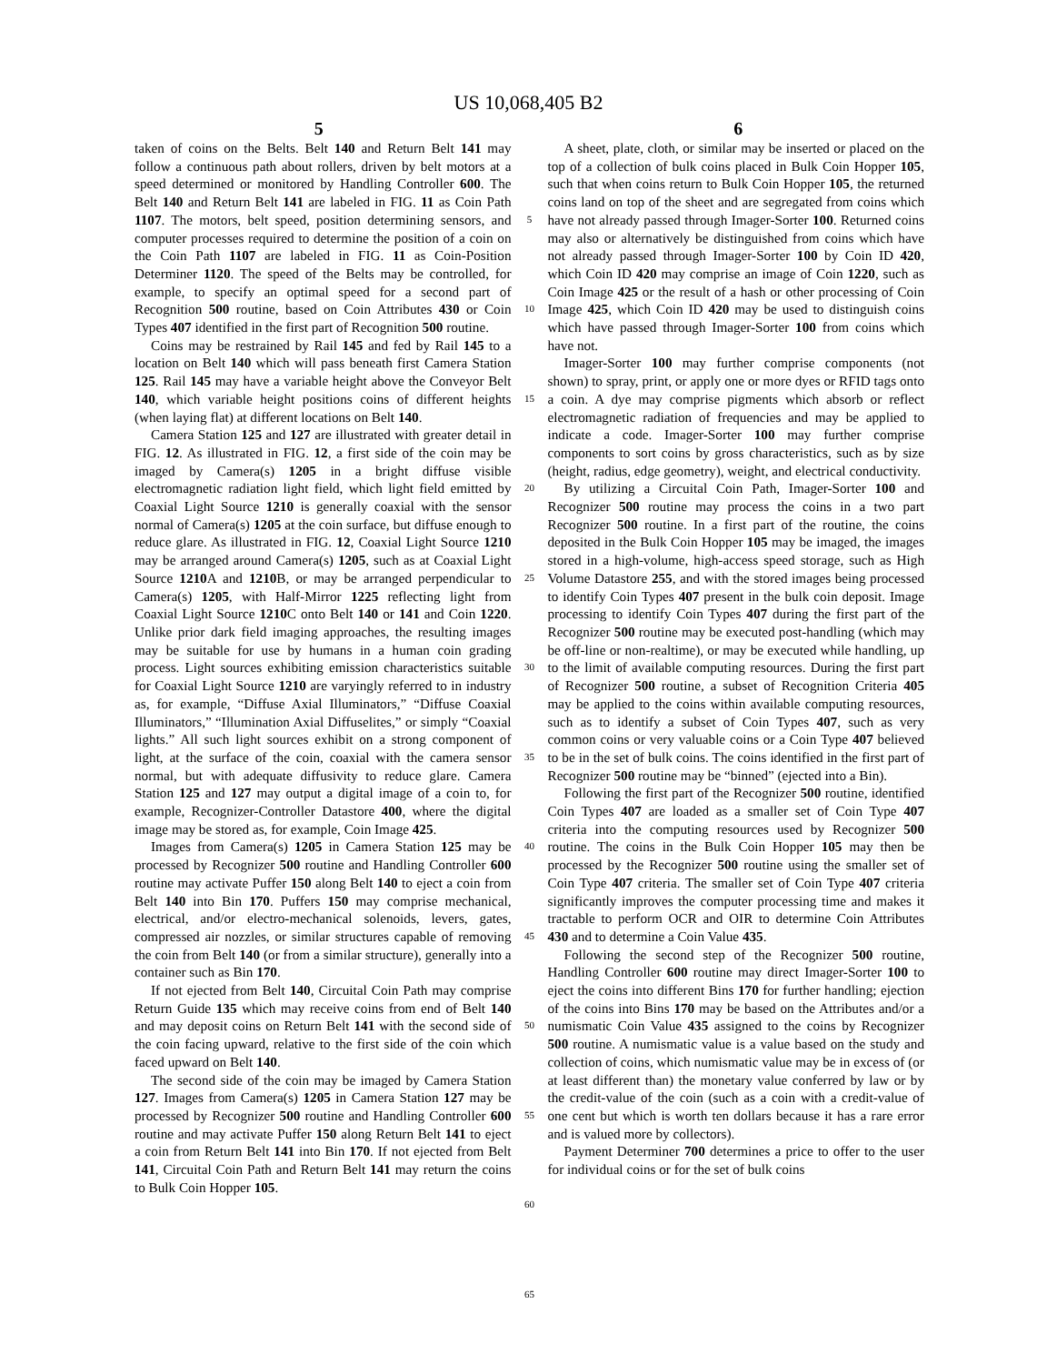US 10,068,405 B2
5 6
taken of coins on the Belts. Belt 140 and Return Belt 141 may follow a continuous path about rollers, driven by belt motors at a speed determined or monitored by Handling Controller 600. The Belt 140 and Return Belt 141 are labeled in FIG. 11 as Coin Path 1107. The motors, belt speed, position determining sensors, and computer processes required to determine the position of a coin on the Coin Path 1107 are labeled in FIG. 11 as Coin-Position Determiner 1120. The speed of the Belts may be controlled, for example, to specify an optimal speed for a second part of Recognition 500 routine, based on Coin Attributes 430 or Coin Types 407 identified in the first part of Recognition 500 routine.
Coins may be restrained by Rail 145 and fed by Rail 145 to a location on Belt 140 which will pass beneath first Camera Station 125. Rail 145 may have a variable height above the Conveyor Belt 140, which variable height positions coins of different heights (when laying flat) at different locations on Belt 140.
Camera Station 125 and 127 are illustrated with greater detail in FIG. 12. As illustrated in FIG. 12, a first side of the coin may be imaged by Camera(s) 1205 in a bright diffuse visible electromagnetic radiation light field, which light field emitted by Coaxial Light Source 1210 is generally coaxial with the sensor normal of Camera(s) 1205 at the coin surface, but diffuse enough to reduce glare. As illustrated in FIG. 12, Coaxial Light Source 1210 may be arranged around Camera(s) 1205, such as at Coaxial Light Source 1210 A and 1210 B, or may be arranged perpendicular to Camera(s) 1205, with Half-Mirror 1225 reflecting light from Coaxial Light Source 1210 C onto Belt 140 or 141 and Coin 1220. Unlike prior dark field imaging approaches, the resulting images may be suitable for use by humans in a human coin grading process. Light sources exhibiting emission characteristics suitable for Coaxial Light Source 1210 are varyingly referred to in industry as, for example, “Diffuse Axial Illuminators,” “Diffuse Coaxial Illuminators,” “Illumination Axial Diffuselites,” or simply “Coaxial lights.” All such light sources exhibit on a strong component of light, at the surface of the coin, coaxial with the camera sensor normal, but with adequate diffusivity to reduce glare. Camera Station 125 and 127 may output a digital image of a coin to, for example, Recognizer-Controller Datastore 400, where the digital image may be stored as, for example, Coin Image 425.
Images from Camera(s) 1205 in Camera Station 125 may be processed by Recognizer 500 routine and Handling Controller 600 routine may activate Puffer 150 along Belt 140 to eject a coin from Belt 140 into Bin 170. Puffers 150 may comprise mechanical, electrical, and/or electro-mechanical solenoids, levers, gates, compressed air nozzles, or similar structures capable of removing the coin from Belt 140 (or from a similar structure), generally into a container such as Bin 170.
If not ejected from Belt 140, Circuital Coin Path may comprise Return Guide 135 which may receive coins from end of Belt 140 and may deposit coins on Return Belt 141 with the second side of the coin facing upward, relative to the first side of the coin which faced upward on Belt 140.
The second side of the coin may be imaged by Camera Station 127. Images from Camera(s) 1205 in Camera Station 127 may be processed by Recognizer 500 routine and Handling Controller 600 routine and may activate Puffer 150 along Return Belt 141 to eject a coin from Return Belt 141 into Bin 170. If not ejected from Belt 141, Circuital Coin Path and Return Belt 141 may return the coins to Bulk Coin Hopper 105.
5
10
15
20
25
30
35
40
45
50
55
60
65
A sheet, plate, cloth, or similar may be inserted or placed on the top of a collection of bulk coins placed in Bulk Coin Hopper 105, such that when coins return to Bulk Coin Hopper 105, the returned coins land on top of the sheet and are segregated from coins which have not already passed through Imager-Sorter 100. Returned coins may also or alternatively be distinguished from coins which have not already passed through Imager-Sorter 100 by Coin ID 420, which Coin ID 420 may comprise an image of Coin 1220, such as Coin Image 425 or the result of a hash or other processing of Coin Image 425, which Coin ID 420 may be used to distinguish coins which have passed through Imager-Sorter 100 from coins which have not.
Imager-Sorter 100 may further comprise components (not shown) to spray, print, or apply one or more dyes or RFID tags onto a coin. A dye may comprise pigments which absorb or reflect electromagnetic radiation of frequencies and may be applied to indicate a code. Imager-Sorter 100 may further comprise components to sort coins by gross characteristics, such as by size (height, radius, edge geometry), weight, and electrical conductivity.
By utilizing a Circuital Coin Path, Imager-Sorter 100 and Recognizer 500 routine may process the coins in a two part Recognizer 500 routine. In a first part of the routine, the coins deposited in the Bulk Coin Hopper 105 may be imaged, the images stored in a high-volume, high-access speed storage, such as High Volume Datastore 255, and with the stored images being processed to identify Coin Types 407 present in the bulk coin deposit. Image processing to identify Coin Types 407 during the first part of the Recognizer 500 routine may be executed post-handling (which may be off-line or non-realtime), or may be executed while handling, up to the limit of available computing resources. During the first part of Recognizer 500 routine, a subset of Recognition Criteria 405 may be applied to the coins within available computing resources, such as to identify a subset of Coin Types 407, such as very common coins or very valuable coins or a Coin Type 407 believed to be in the set of bulk coins. The coins identified in the first part of Recognizer 500 routine may be “binned” (ejected into a Bin).
Following the first part of the Recognizer 500 routine, identified Coin Types 407 are loaded as a smaller set of Coin Type 407 criteria into the computing resources used by Recognizer 500 routine. The coins in the Bulk Coin Hopper 105 may then be processed by the Recognizer 500 routine using the smaller set of Coin Type 407 criteria. The smaller set of Coin Type 407 criteria significantly improves the computer processing time and makes it tractable to perform OCR and OIR to determine Coin Attributes 430 and to determine a Coin Value 435.
Following the second step of the Recognizer 500 routine, Handling Controller 600 routine may direct Imager-Sorter 100 to eject the coins into different Bins 170 for further handling; ejection of the coins into Bins 170 may be based on the Attributes and/or a numismatic Coin Value 435 assigned to the coins by Recognizer 500 routine. A numismatic value is a value based on the study and collection of coins, which numismatic value may be in excess of (or at least different than) the monetary value conferred by law or by the credit-value of the coin (such as a coin with a credit-value of one cent but which is worth ten dollars because it has a rare error and is valued more by collectors).
Payment Determiner 700 determines a price to offer to the user for individual coins or for the set of bulk coins